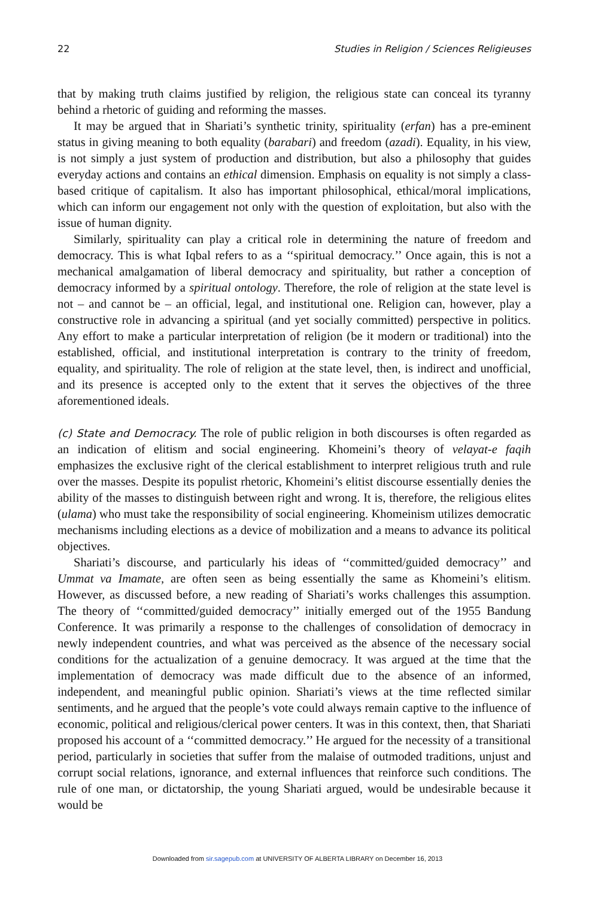22 Studies in Religion / Sciences Religieuses
that by making truth claims justified by religion, the religious state can conceal its tyranny behind a rhetoric of guiding and reforming the masses.
It may be argued that in Shariati’s synthetic trinity, spirituality (erfan) has a pre-eminent status in giving meaning to both equality (barabari) and freedom (azadi). Equality, in his view, is not simply a just system of production and distribution, but also a philosophy that guides everyday actions and contains an ethical dimension. Emphasis on equality is not simply a class-based critique of capitalism. It also has important philosophical, ethical/moral implications, which can inform our engagement not only with the question of exploitation, but also with the issue of human dignity.
Similarly, spirituality can play a critical role in determining the nature of freedom and democracy. This is what Iqbal refers to as a ‘‘spiritual democracy.’’ Once again, this is not a mechanical amalgamation of liberal democracy and spirituality, but rather a conception of democracy informed by a spiritual ontology. Therefore, the role of religion at the state level is not – and cannot be – an official, legal, and institutional one. Religion can, however, play a constructive role in advancing a spiritual (and yet socially committed) perspective in politics. Any effort to make a particular interpretation of religion (be it modern or traditional) into the established, official, and institutional interpretation is contrary to the trinity of freedom, equality, and spirituality. The role of religion at the state level, then, is indirect and unofficial, and its presence is accepted only to the extent that it serves the objectives of the three aforementioned ideals.
(c) State and Democracy. The role of public religion in both discourses is often regarded as an indication of elitism and social engineering. Khomeini’s theory of velayat-e faqih emphasizes the exclusive right of the clerical establishment to interpret religious truth and rule over the masses. Despite its populist rhetoric, Khomeini’s elitist discourse essentially denies the ability of the masses to distinguish between right and wrong. It is, therefore, the religious elites (ulama) who must take the responsibility of social engineering. Khomeinism utilizes democratic mechanisms including elections as a device of mobilization and a means to advance its political objectives.
Shariati’s discourse, and particularly his ideas of ‘‘committed/guided democracy’’ and Ummat va Imamate, are often seen as being essentially the same as Khomeini’s elitism. However, as discussed before, a new reading of Shariati’s works challenges this assumption. The theory of ‘‘committed/guided democracy’’ initially emerged out of the 1955 Bandung Conference. It was primarily a response to the challenges of consolidation of democracy in newly independent countries, and what was perceived as the absence of the necessary social conditions for the actualization of a genuine democracy. It was argued at the time that the implementation of democracy was made difficult due to the absence of an informed, independent, and meaningful public opinion. Shariati’s views at the time reflected similar sentiments, and he argued that the people’s vote could always remain captive to the influence of economic, political and religious/clerical power centers. It was in this context, then, that Shariati proposed his account of a ‘‘committed democracy.’’ He argued for the necessity of a transitional period, particularly in societies that suffer from the malaise of outmoded traditions, unjust and corrupt social relations, ignorance, and external influences that reinforce such conditions. The rule of one man, or dictatorship, the young Shariati argued, would be undesirable because it would be
Downloaded from sir.sagepub.com at UNIVERSITY OF ALBERTA LIBRARY on December 16, 2013